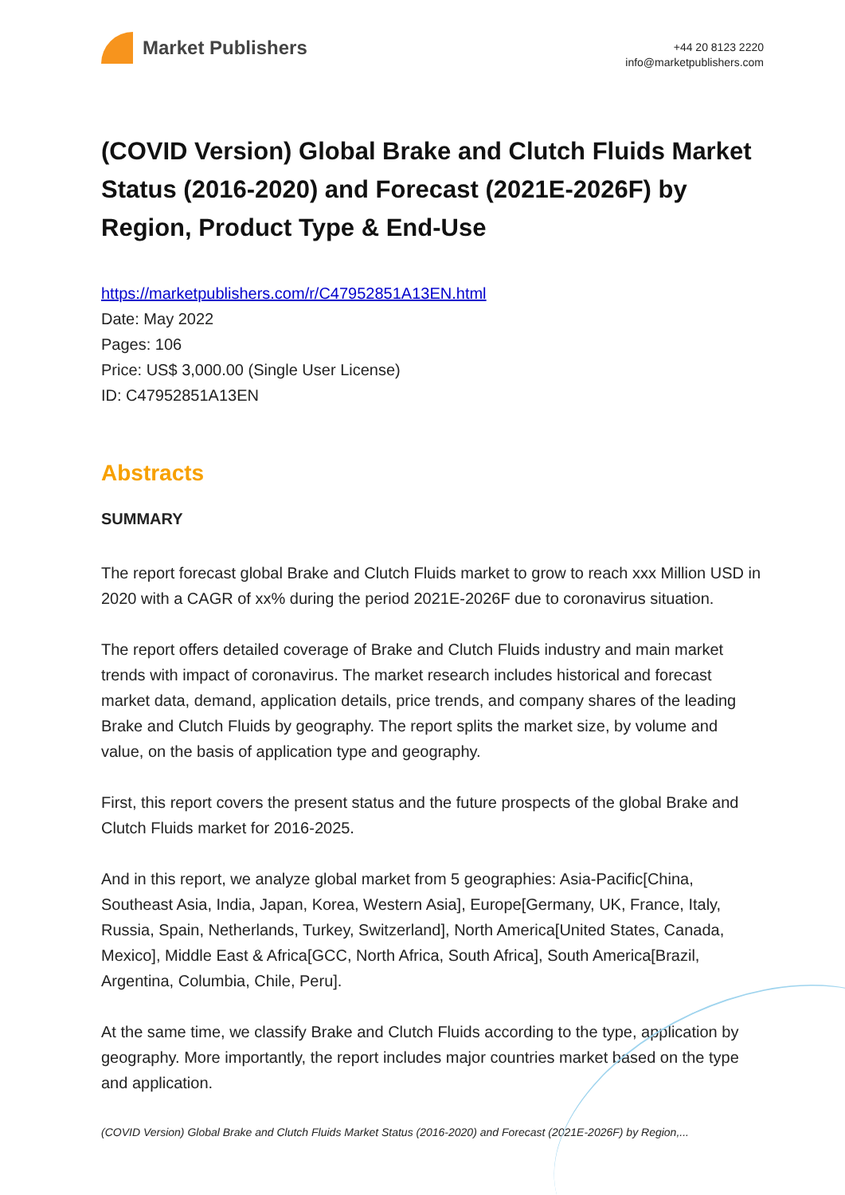Market Publishers
+44 20 8123 2220
info@marketpublishers.com
(COVID Version) Global Brake and Clutch Fluids Market Status (2016-2020) and Forecast (2021E-2026F) by Region, Product Type & End-Use
https://marketpublishers.com/r/C47952851A13EN.html
Date: May 2022
Pages: 106
Price: US$ 3,000.00 (Single User License)
ID: C47952851A13EN
Abstracts
SUMMARY
The report forecast global Brake and Clutch Fluids market to grow to reach xxx Million USD in 2020 with a CAGR of xx% during the period 2021E-2026F due to coronavirus situation.
The report offers detailed coverage of Brake and Clutch Fluids industry and main market trends with impact of coronavirus. The market research includes historical and forecast market data, demand, application details, price trends, and company shares of the leading Brake and Clutch Fluids by geography. The report splits the market size, by volume and value, on the basis of application type and geography.
First, this report covers the present status and the future prospects of the global Brake and Clutch Fluids market for 2016-2025.
And in this report, we analyze global market from 5 geographies: Asia-Pacific[China, Southeast Asia, India, Japan, Korea, Western Asia], Europe[Germany, UK, France, Italy, Russia, Spain, Netherlands, Turkey, Switzerland], North America[United States, Canada, Mexico], Middle East & Africa[GCC, North Africa, South Africa], South America[Brazil, Argentina, Columbia, Chile, Peru].
At the same time, we classify Brake and Clutch Fluids according to the type, application by geography. More importantly, the report includes major countries market based on the type and application.
(COVID Version) Global Brake and Clutch Fluids Market Status (2016-2020) and Forecast (2021E-2026F) by Region,...